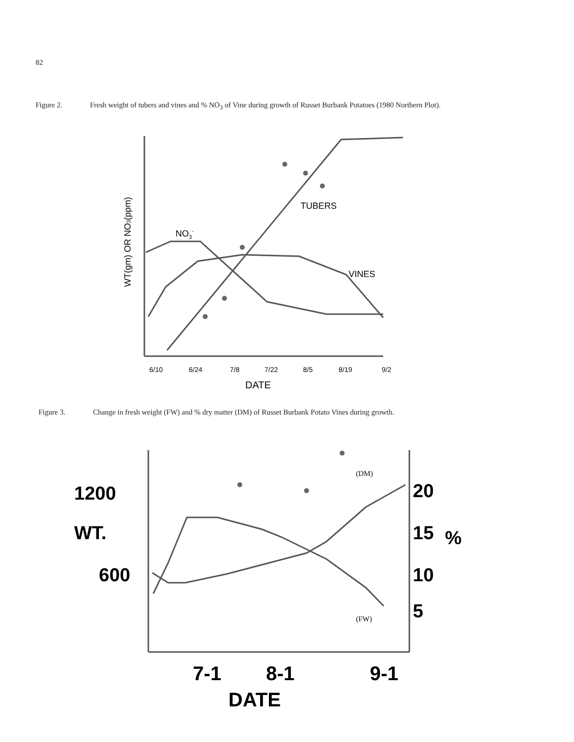82
Figure 2. Fresh weight of tubers and vines and % NO<sub>3</sub> of Vine during growth of Russet Burbank Potatoes (1980 Northern Plot).
TUBERS
NO3-
VINES
WT(gm) OR NO3(ppm)
6/10
6/24
7/8
7/22
8/5
8/19
9/2
DATE
Figure 3. Change in fresh weight (FW) and % dry matter (DM) of Russet Burbank Potato Vines during growth.
1200
WT.
600
20
15
%
10
5
(DM)
(FW)
7-1
8-1
9-1
DATE